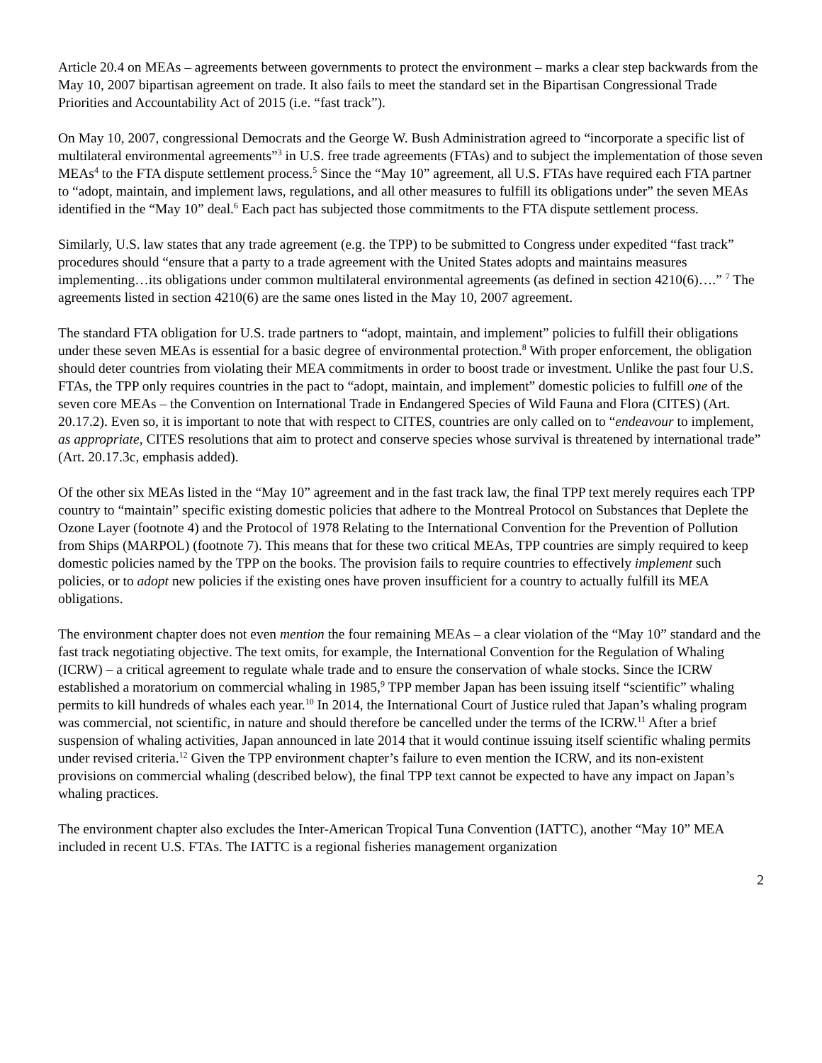Article 20.4 on MEAs – agreements between governments to protect the environment – marks a clear step backwards from the May 10, 2007 bipartisan agreement on trade. It also fails to meet the standard set in the Bipartisan Congressional Trade Priorities and Accountability Act of 2015 (i.e. “fast track”).
On May 10, 2007, congressional Democrats and the George W. Bush Administration agreed to “incorporate a specific list of multilateral environmental agreements”<sup>3</sup> in U.S. free trade agreements (FTAs) and to subject the implementation of those seven MEAs<sup>4</sup> to the FTA dispute settlement process.<sup>5</sup> Since the “May 10” agreement, all U.S. FTAs have required each FTA partner to “adopt, maintain, and implement laws, regulations, and all other measures to fulfill its obligations under” the seven MEAs identified in the “May 10” deal.<sup>6</sup> Each pact has subjected those commitments to the FTA dispute settlement process.
Similarly, U.S. law states that any trade agreement (e.g. the TPP) to be submitted to Congress under expedited “fast track” procedures should “ensure that a party to a trade agreement with the United States adopts and maintains measures implementing…its obligations under common multilateral environmental agreements (as defined in section 4210(6)….” <sup>7</sup> The agreements listed in section 4210(6) are the same ones listed in the May 10, 2007 agreement.
The standard FTA obligation for U.S. trade partners to “adopt, maintain, and implement” policies to fulfill their obligations under these seven MEAs is essential for a basic degree of environmental protection.<sup>8</sup> With proper enforcement, the obligation should deter countries from violating their MEA commitments in order to boost trade or investment. Unlike the past four U.S. FTAs, the TPP only requires countries in the pact to “adopt, maintain, and implement” domestic policies to fulfill one of the seven core MEAs – the Convention on International Trade in Endangered Species of Wild Fauna and Flora (CITES) (Art. 20.17.2). Even so, it is important to note that with respect to CITES, countries are only called on to “endeavour to implement, as appropriate, CITES resolutions that aim to protect and conserve species whose survival is threatened by international trade” (Art. 20.17.3c, emphasis added).
Of the other six MEAs listed in the “May 10” agreement and in the fast track law, the final TPP text merely requires each TPP country to “maintain” specific existing domestic policies that adhere to the Montreal Protocol on Substances that Deplete the Ozone Layer (footnote 4) and the Protocol of 1978 Relating to the International Convention for the Prevention of Pollution from Ships (MARPOL) (footnote 7). This means that for these two critical MEAs, TPP countries are simply required to keep domestic policies named by the TPP on the books. The provision fails to require countries to effectively implement such policies, or to adopt new policies if the existing ones have proven insufficient for a country to actually fulfill its MEA obligations.
The environment chapter does not even mention the four remaining MEAs – a clear violation of the “May 10” standard and the fast track negotiating objective. The text omits, for example, the International Convention for the Regulation of Whaling (ICRW) – a critical agreement to regulate whale trade and to ensure the conservation of whale stocks. Since the ICRW established a moratorium on commercial whaling in 1985,<sup>9</sup> TPP member Japan has been issuing itself “scientific” whaling permits to kill hundreds of whales each year.<sup>10</sup> In 2014, the International Court of Justice ruled that Japan’s whaling program was commercial, not scientific, in nature and should therefore be cancelled under the terms of the ICRW.<sup>11</sup> After a brief suspension of whaling activities, Japan announced in late 2014 that it would continue issuing itself scientific whaling permits under revised criteria.<sup>12</sup> Given the TPP environment chapter’s failure to even mention the ICRW, and its non-existent provisions on commercial whaling (described below), the final TPP text cannot be expected to have any impact on Japan’s whaling practices.
The environment chapter also excludes the Inter-American Tropical Tuna Convention (IATTC), another “May 10” MEA included in recent U.S. FTAs. The IATTC is a regional fisheries management organization
2